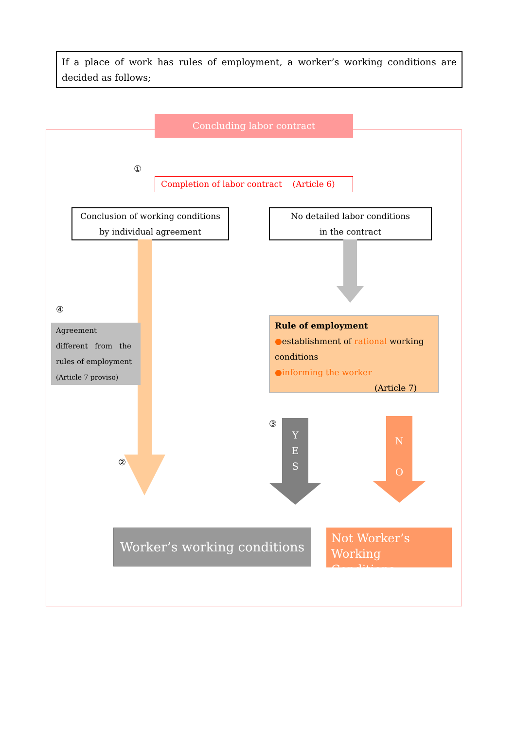If a place of work has rules of employment, a worker’s working conditions are decided as follows;
Concluding labor contract
①
Completion of labor contract (Article 6)
Conclusion of working conditions
by individual agreement
No detailed labor conditions
in the contract
④
Agreement
different from the
rules of employment
(Article 7 proviso)
Rule of employment
●establishment of rational working conditions
●informing the worker
(Article 7)
③
②
Y
E
S
N
O
Worker’s working conditions
Not Worker’s
Working Conditions